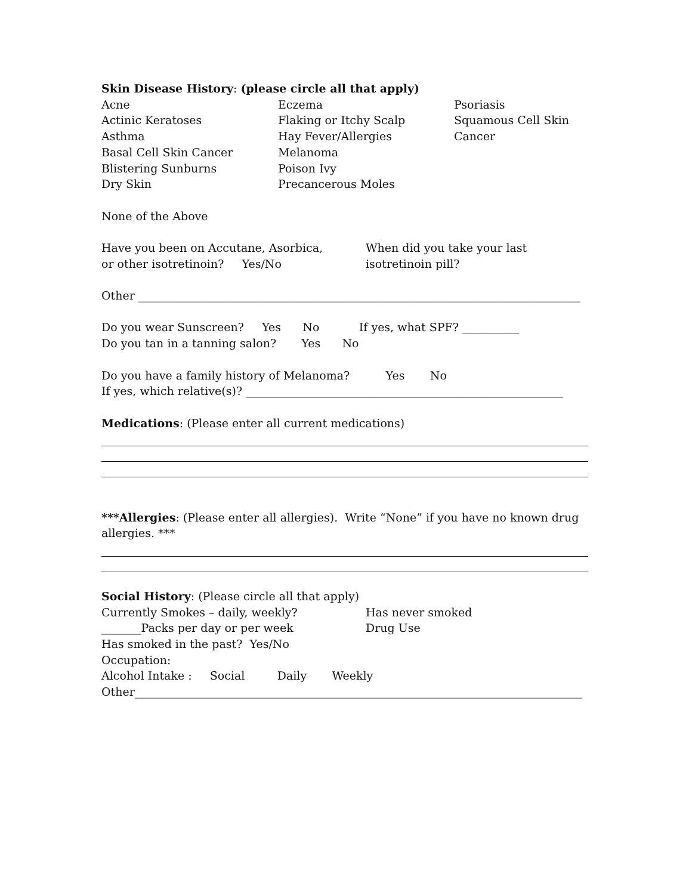Skin Disease History: (please circle all that apply)
Acne
Actinic Keratoses
Asthma
Basal Cell Skin Cancer
Blistering Sunburns
Dry Skin
Eczema
Flaking or Itchy Scalp
Hay Fever/Allergies
Melanoma
Poison Ivy
Precancerous Moles
Psoriasis
Squamous Cell Skin
Cancer
None of the Above
Have you been on Accutane, Asorbica,
or other isotretinoin? Yes/No
When did you take your last
isotretinoin pill?
Other ______________________________________________________________________________
Do you wear Sunscreen? Yes No If yes, what SPF? __________
Do you tan in a tanning salon? Yes No
Do you have a family history of Melanoma? Yes No
If yes, which relative(s)? ________________________________________________________
Medications: (Please enter all current medications)
***Allergies: (Please enter all allergies). Write “None” if you have no known drug allergies. ***
Social History: (Please circle all that apply)
Currently Smokes – daily, weekly?
_______Packs per day or per week
Has never smoked
Drug Use
Has smoked in the past? Yes/No
Occupation:
Alcohol Intake : Social Daily Weekly
Other_______________________________________________________________________________